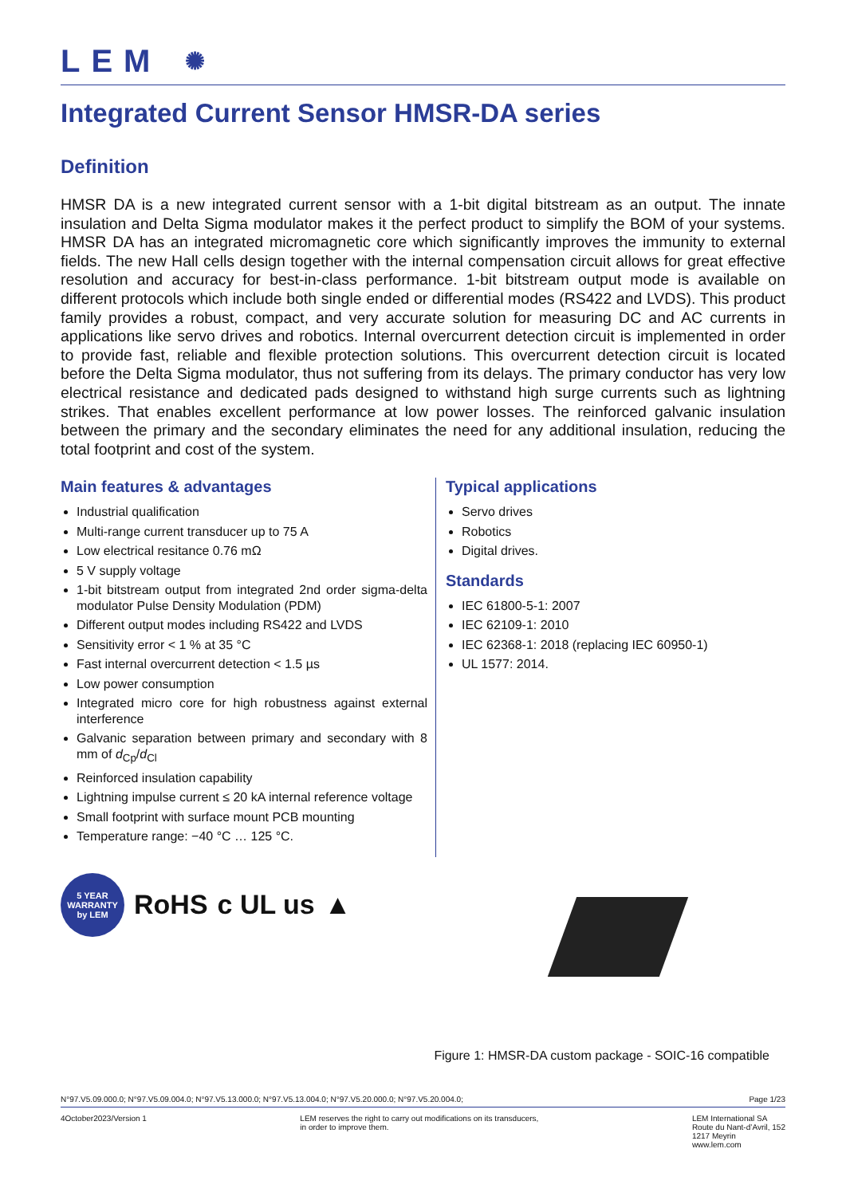LEM ✺
Integrated Current Sensor HMSR-DA series
Definition
HMSR DA is a new integrated current sensor with a 1-bit digital bitstream as an output. The innate insulation and Delta Sigma modulator makes it the perfect product to simplify the BOM of your systems. HMSR DA has an integrated micromagnetic core which significantly improves the immunity to external fields. The new Hall cells design together with the internal compensation circuit allows for great effective resolution and accuracy for best-in-class performance. 1-bit bitstream output mode is available on different protocols which include both single ended or differential modes (RS422 and LVDS). This product family provides a robust, compact, and very accurate solution for measuring DC and AC currents in applications like servo drives and robotics. Internal overcurrent detection circuit is implemented in order to provide fast, reliable and flexible protection solutions. This overcurrent detection circuit is located before the Delta Sigma modulator, thus not suffering from its delays. The primary conductor has very low electrical resistance and dedicated pads designed to withstand high surge currents such as lightning strikes. That enables excellent performance at low power losses. The reinforced galvanic insulation between the primary and the secondary eliminates the need for any additional insulation, reducing the total footprint and cost of the system.
Main features & advantages
Industrial qualification
Multi-range current transducer up to 75 A
Low electrical resitance 0.76 mΩ
5 V supply voltage
1-bit bitstream output from integrated 2nd order sigma-delta modulator Pulse Density Modulation (PDM)
Different output modes including RS422 and LVDS
Sensitivity error < 1 % at 35 °C
Fast internal overcurrent detection < 1.5 µs
Low power consumption
Integrated micro core for high robustness against external interference
Galvanic separation between primary and secondary with 8 mm of d<sub>Cp</sub>/d<sub>Cl</sub>
Reinforced insulation capability
Lightning impulse current ≤ 20 kA internal reference voltage
Small footprint with surface mount PCB mounting
Temperature range: −40 °C … 125 °C.
Typical applications
Servo drives
Robotics
Digital drives.
Standards
IEC 61800-5-1: 2007
IEC 62109-1: 2010
IEC 62368-1: 2018 (replacing IEC 60950-1)
UL 1577: 2014.
5 YEAR
WARRANTY
by LEM
RoHS c UL us ▲
Figure 1: HMSR-DA custom package - SOIC-16 compatible
N°97.V5.09.000.0; N°97.V5.09.004.0; N°97.V5.13.000.0; N°97.V5.13.004.0; N°97.V5.20.000.0; N°97.V5.20.004.0; Page 1/23
4October2023/Version 1 LEM reserves the right to carry out modifications on its transducers,
in order to improve them. LEM International SA
Route du Nant-d’Avril, 152
1217 Meyrin
www.lem.com